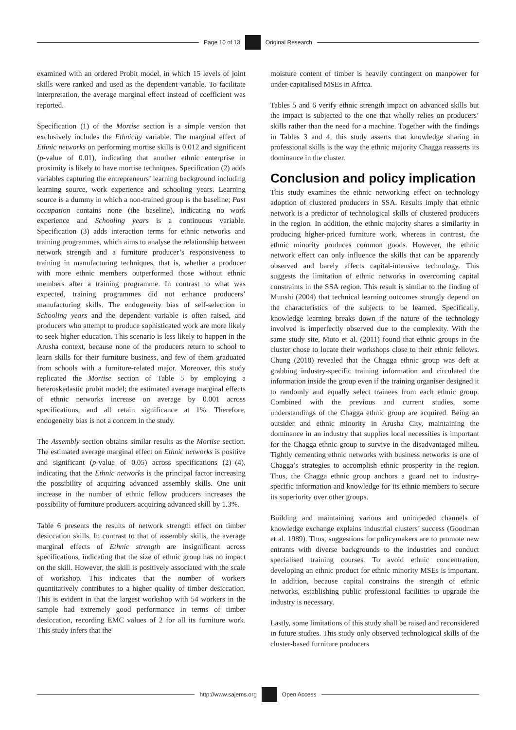Page 10 of 13 Original Research
examined with an ordered Probit model, in which 15 levels of joint skills were ranked and used as the dependent variable. To facilitate interpretation, the average marginal effect instead of coefficient was reported.
Specification (1) of the Mortise section is a simple version that exclusively includes the Ethnicity variable. The marginal effect of Ethnic networks on performing mortise skills is 0.012 and significant (p-value of 0.01), indicating that another ethnic enterprise in proximity is likely to have mortise techniques. Specification (2) adds variables capturing the entrepreneurs’ learning background including learning source, work experience and schooling years. Learning source is a dummy in which a non-trained group is the baseline; Past occupation contains none (the baseline), indicating no work experience and Schooling years is a continuous variable. Specification (3) adds interaction terms for ethnic networks and training programmes, which aims to analyse the relationship between network strength and a furniture producer’s responsiveness to training in manufacturing techniques, that is, whether a producer with more ethnic members outperformed those without ethnic members after a training programme. In contrast to what was expected, training programmes did not enhance producers’ manufacturing skills. The endogeneity bias of self-selection in Schooling years and the dependent variable is often raised, and producers who attempt to produce sophisticated work are more likely to seek higher education. This scenario is less likely to happen in the Arusha context, because none of the producers return to school to learn skills for their furniture business, and few of them graduated from schools with a furniture-related major. Moreover, this study replicated the Mortise section of Table 5 by employing a heteroskedastic probit model; the estimated average marginal effects of ethnic networks increase on average by 0.001 across specifications, and all retain significance at 1%. Therefore, endogeneity bias is not a concern in the study.
The Assembly section obtains similar results as the Mortise section. The estimated average marginal effect on Ethnic networks is positive and significant (p-value of 0.05) across specifications (2)–(4), indicating that the Ethnic networks is the principal factor increasing the possibility of acquiring advanced assembly skills. One unit increase in the number of ethnic fellow producers increases the possibility of furniture producers acquiring advanced skill by 1.3%.
Table 6 presents the results of network strength effect on timber desiccation skills. In contrast to that of assembly skills, the average marginal effects of Ethnic strength are insignificant across specifications, indicating that the size of ethnic group has no impact on the skill. However, the skill is positively associated with the scale of workshop. This indicates that the number of workers quantitatively contributes to a higher quality of timber desiccation. This is evident in that the largest workshop with 54 workers in the sample had extremely good performance in terms of timber desiccation, recording EMC values of 2 for all its furniture work. This study infers that the
moisture content of timber is heavily contingent on manpower for under-capitalised MSEs in Africa.
Tables 5 and 6 verify ethnic strength impact on advanced skills but the impact is subjected to the one that wholly relies on producers’ skills rather than the need for a machine. Together with the findings in Tables 3 and 4, this study asserts that knowledge sharing in professional skills is the way the ethnic majority Chagga reasserts its dominance in the cluster.
Conclusion and policy implication
This study examines the ethnic networking effect on technology adoption of clustered producers in SSA. Results imply that ethnic network is a predictor of technological skills of clustered producers in the region. In addition, the ethnic majority shares a similarity in producing higher-priced furniture work, whereas in contrast, the ethnic minority produces common goods. However, the ethnic network effect can only influence the skills that can be apparently observed and barely affects capital-intensive technology. This suggests the limitation of ethnic networks in overcoming capital constraints in the SSA region. This result is similar to the finding of Munshi (2004) that technical learning outcomes strongly depend on the characteristics of the subjects to be learned. Specifically, knowledge learning breaks down if the nature of the technology involved is imperfectly observed due to the complexity. With the same study site, Muto et al. (2011) found that ethnic groups in the cluster chose to locate their workshops close to their ethnic fellows. Chung (2018) revealed that the Chagga ethnic group was deft at grabbing industry-specific training information and circulated the information inside the group even if the training organiser designed it to randomly and equally select trainees from each ethnic group. Combined with the previous and current studies, some understandings of the Chagga ethnic group are acquired. Being an outsider and ethnic minority in Arusha City, maintaining the dominance in an industry that supplies local necessities is important for the Chagga ethnic group to survive in the disadvantaged milieu. Tightly cementing ethnic networks with business networks is one of Chagga’s strategies to accomplish ethnic prosperity in the region. Thus, the Chagga ethnic group anchors a guard net to industry-specific information and knowledge for its ethnic members to secure its superiority over other groups.
Building and maintaining various and unimpeded channels of knowledge exchange explains industrial clusters’ success (Goodman et al. 1989). Thus, suggestions for policymakers are to promote new entrants with diverse backgrounds to the industries and conduct specialised training courses. To avoid ethnic concentration, developing an ethnic product for ethnic minority MSEs is important. In addition, because capital constrains the strength of ethnic networks, establishing public professional facilities to upgrade the industry is necessary.
Lastly, some limitations of this study shall be raised and reconsidered in future studies. This study only observed technological skills of the cluster-based furniture producers
http://www.sajems.org Open Access